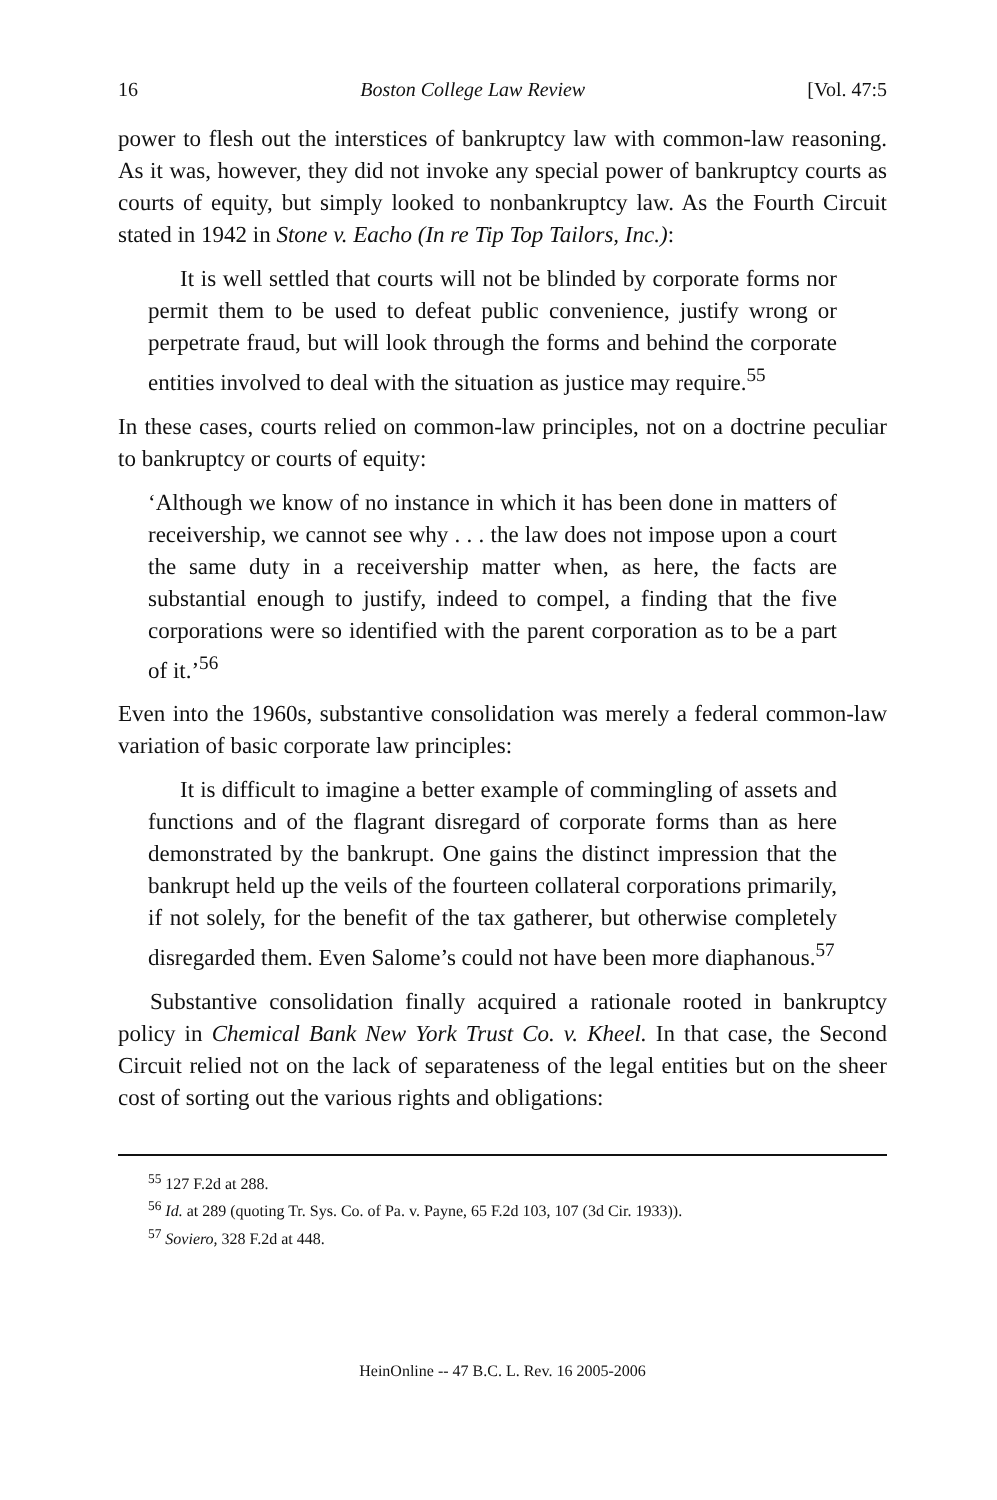16 Boston College Law Review [Vol. 47:5
power to flesh out the interstices of bankruptcy law with common-law reasoning. As it was, however, they did not invoke any special power of bankruptcy courts as courts of equity, but simply looked to nonbankruptcy law. As the Fourth Circuit stated in 1942 in Stone v. Eacho (In re Tip Top Tailors, Inc.):
It is well settled that courts will not be blinded by corporate forms nor permit them to be used to defeat public convenience, justify wrong or perpetrate fraud, but will look through the forms and behind the corporate entities involved to deal with the situation as justice may require.<sup>55</sup>
In these cases, courts relied on common-law principles, not on a doctrine peculiar to bankruptcy or courts of equity:
‘Although we know of no instance in which it has been done in matters of receivership, we cannot see why . . . the law does not impose upon a court the same duty in a receivership matter when, as here, the facts are substantial enough to justify, indeed to compel, a finding that the five corporations were so identified with the parent corporation as to be a part of it.’<sup>56</sup>
Even into the 1960s, substantive consolidation was merely a federal common-law variation of basic corporate law principles:
It is difficult to imagine a better example of commingling of assets and functions and of the flagrant disregard of corporate forms than as here demonstrated by the bankrupt. One gains the distinct impression that the bankrupt held up the veils of the fourteen collateral corporations primarily, if not solely, for the benefit of the tax gatherer, but otherwise completely disregarded them. Even Salome’s could not have been more diaphanous.<sup>57</sup>
Substantive consolidation finally acquired a rationale rooted in bankruptcy policy in Chemical Bank New York Trust Co. v. Kheel. In that case, the Second Circuit relied not on the lack of separateness of the legal entities but on the sheer cost of sorting out the various rights and obligations:
<sup>55</sup> 127 F.2d at 288.
<sup>56</sup> Id. at 289 (quoting Tr. Sys. Co. of Pa. v. Payne, 65 F.2d 103, 107 (3d Cir. 1933)).
<sup>57</sup> Soviero, 328 F.2d at 448.
HeinOnline -- 47 B.C. L. Rev. 16 2005-2006